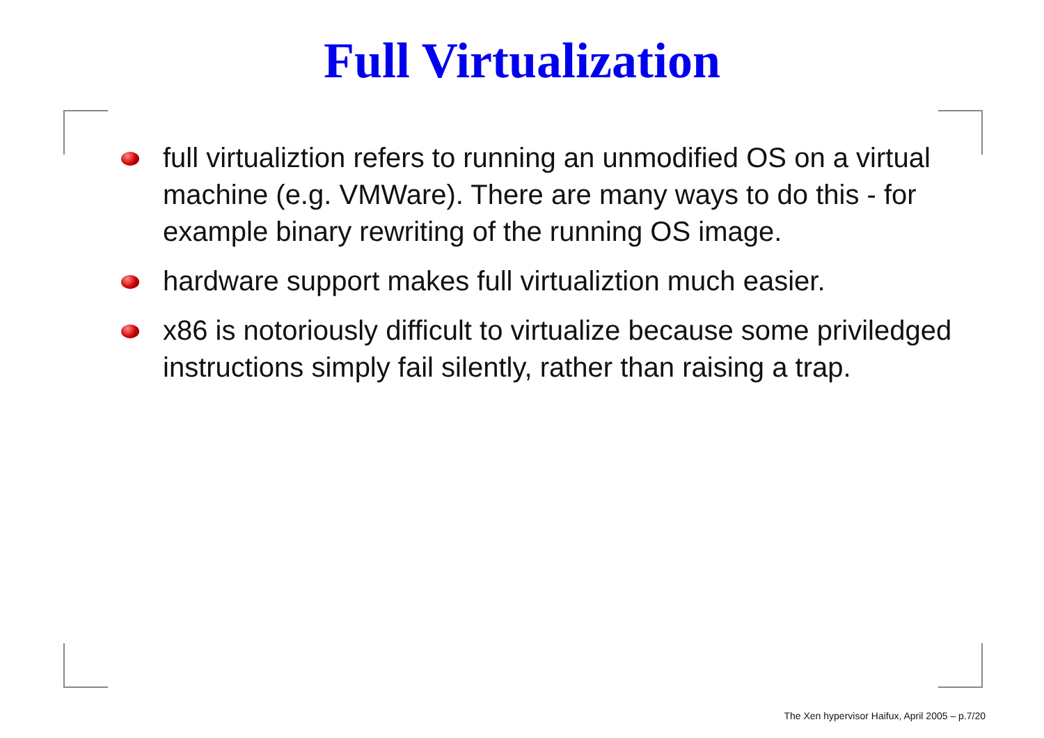Full Virtualization
full virtualiztion refers to running an unmodified OS on a virtual machine (e.g. VMWare). There are many ways to do this - for example binary rewriting of the running OS image.
hardware support makes full virtualiztion much easier.
x86 is notoriously difficult to virtualize because some priviledged instructions simply fail silently, rather than raising a trap.
The Xen hypervisor Haifux, April 2005 – p.7/20